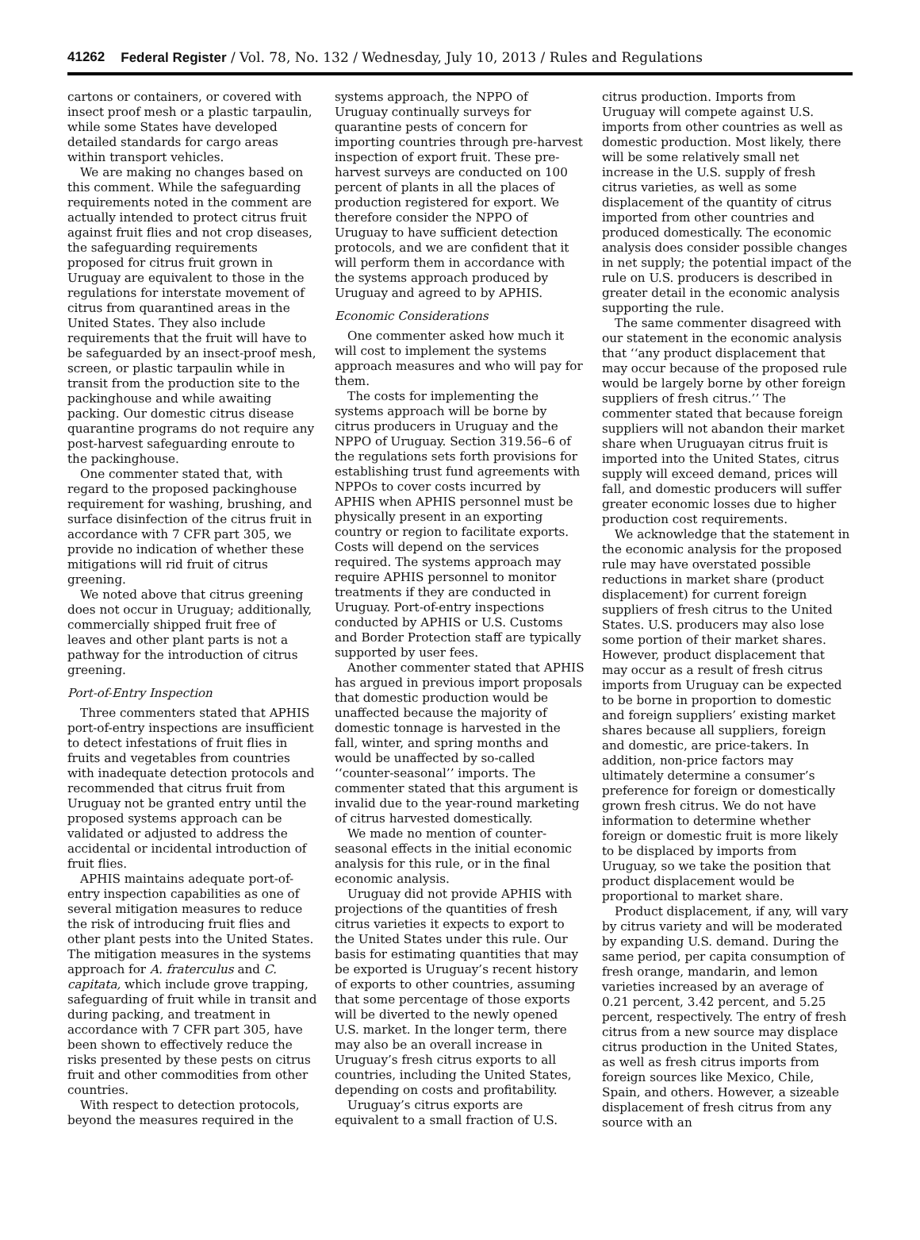41262 Federal Register / Vol. 78, No. 132 / Wednesday, July 10, 2013 / Rules and Regulations
cartons or containers, or covered with insect proof mesh or a plastic tarpaulin, while some States have developed detailed standards for cargo areas within transport vehicles.
We are making no changes based on this comment. While the safeguarding requirements noted in the comment are actually intended to protect citrus fruit against fruit flies and not crop diseases, the safeguarding requirements proposed for citrus fruit grown in Uruguay are equivalent to those in the regulations for interstate movement of citrus from quarantined areas in the United States. They also include requirements that the fruit will have to be safeguarded by an insect-proof mesh, screen, or plastic tarpaulin while in transit from the production site to the packinghouse and while awaiting packing. Our domestic citrus disease quarantine programs do not require any post-harvest safeguarding enroute to the packinghouse.
One commenter stated that, with regard to the proposed packinghouse requirement for washing, brushing, and surface disinfection of the citrus fruit in accordance with 7 CFR part 305, we provide no indication of whether these mitigations will rid fruit of citrus greening.
We noted above that citrus greening does not occur in Uruguay; additionally, commercially shipped fruit free of leaves and other plant parts is not a pathway for the introduction of citrus greening.
Port-of-Entry Inspection
Three commenters stated that APHIS port-of-entry inspections are insufficient to detect infestations of fruit flies in fruits and vegetables from countries with inadequate detection protocols and recommended that citrus fruit from Uruguay not be granted entry until the proposed systems approach can be validated or adjusted to address the accidental or incidental introduction of fruit flies.
APHIS maintains adequate port-of-entry inspection capabilities as one of several mitigation measures to reduce the risk of introducing fruit flies and other plant pests into the United States. The mitigation measures in the systems approach for A. fraterculus and C. capitata, which include grove trapping, safeguarding of fruit while in transit and during packing, and treatment in accordance with 7 CFR part 305, have been shown to effectively reduce the risks presented by these pests on citrus fruit and other commodities from other countries.
With respect to detection protocols, beyond the measures required in the
systems approach, the NPPO of Uruguay continually surveys for quarantine pests of concern for importing countries through pre-harvest inspection of export fruit. These pre-harvest surveys are conducted on 100 percent of plants in all the places of production registered for export. We therefore consider the NPPO of Uruguay to have sufficient detection protocols, and we are confident that it will perform them in accordance with the systems approach produced by Uruguay and agreed to by APHIS.
Economic Considerations
One commenter asked how much it will cost to implement the systems approach measures and who will pay for them.
The costs for implementing the systems approach will be borne by citrus producers in Uruguay and the NPPO of Uruguay. Section 319.56–6 of the regulations sets forth provisions for establishing trust fund agreements with NPPOs to cover costs incurred by APHIS when APHIS personnel must be physically present in an exporting country or region to facilitate exports. Costs will depend on the services required. The systems approach may require APHIS personnel to monitor treatments if they are conducted in Uruguay. Port-of-entry inspections conducted by APHIS or U.S. Customs and Border Protection staff are typically supported by user fees.
Another commenter stated that APHIS has argued in previous import proposals that domestic production would be unaffected because the majority of domestic tonnage is harvested in the fall, winter, and spring months and would be unaffected by so-called ‘‘counter-seasonal’’ imports. The commenter stated that this argument is invalid due to the year-round marketing of citrus harvested domestically.
We made no mention of counter-seasonal effects in the initial economic analysis for this rule, or in the final economic analysis.
Uruguay did not provide APHIS with projections of the quantities of fresh citrus varieties it expects to export to the United States under this rule. Our basis for estimating quantities that may be exported is Uruguay’s recent history of exports to other countries, assuming that some percentage of those exports will be diverted to the newly opened U.S. market. In the longer term, there may also be an overall increase in Uruguay’s fresh citrus exports to all countries, including the United States, depending on costs and profitability.
Uruguay’s citrus exports are equivalent to a small fraction of U.S.
citrus production. Imports from Uruguay will compete against U.S. imports from other countries as well as domestic production. Most likely, there will be some relatively small net increase in the U.S. supply of fresh citrus varieties, as well as some displacement of the quantity of citrus imported from other countries and produced domestically. The economic analysis does consider possible changes in net supply; the potential impact of the rule on U.S. producers is described in greater detail in the economic analysis supporting the rule.
The same commenter disagreed with our statement in the economic analysis that ‘‘any product displacement that may occur because of the proposed rule would be largely borne by other foreign suppliers of fresh citrus.’’ The commenter stated that because foreign suppliers will not abandon their market share when Uruguayan citrus fruit is imported into the United States, citrus supply will exceed demand, prices will fall, and domestic producers will suffer greater economic losses due to higher production cost requirements.
We acknowledge that the statement in the economic analysis for the proposed rule may have overstated possible reductions in market share (product displacement) for current foreign suppliers of fresh citrus to the United States. U.S. producers may also lose some portion of their market shares. However, product displacement that may occur as a result of fresh citrus imports from Uruguay can be expected to be borne in proportion to domestic and foreign suppliers’ existing market shares because all suppliers, foreign and domestic, are price-takers. In addition, non-price factors may ultimately determine a consumer’s preference for foreign or domestically grown fresh citrus. We do not have information to determine whether foreign or domestic fruit is more likely to be displaced by imports from Uruguay, so we take the position that product displacement would be proportional to market share.
Product displacement, if any, will vary by citrus variety and will be moderated by expanding U.S. demand. During the same period, per capita consumption of fresh orange, mandarin, and lemon varieties increased by an average of 0.21 percent, 3.42 percent, and 5.25 percent, respectively. The entry of fresh citrus from a new source may displace citrus production in the United States, as well as fresh citrus imports from foreign sources like Mexico, Chile, Spain, and others. However, a sizeable displacement of fresh citrus from any source with an